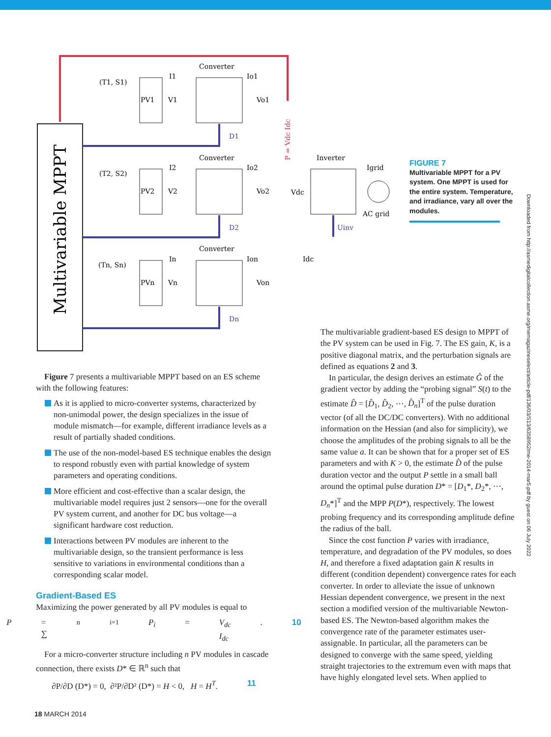Multivariable MPPT
Converter
Converter
Converter
Inverter
(T1, S1)
(T2, S2)
(Tn, Sn)
PV1
PV2
PVn
V1
V2
Vn
I1
I2
In
Io1
Io2
Ion
Vo1
Vo2
Von
D1
D2
Dn
P = Vdc Idc
Vdc
Igrid
AC grid
Uinv
Idc
FIGURE 7
Multivariable MPPT for a PV system. One MPPT is used for the entire system. Temperature, and irradiance, vary all over the modules.
Downloaded from http://asmedigitalcollection.asme.org/memagazineselect/article-pdf/136/03/S13/6358952/me-2014-mar5.pdf by guest on 06 July 2022
Figure 7 presents a multivariable MPPT based on an ES scheme with the following features:
As it is applied to micro-converter systems, characterized by non-unimodal power, the design specializes in the issue of module mismatch—for example, different irradiance levels as a result of partially shaded conditions.
The use of the non-model-based ES technique enables the design to respond robustly even with partial knowledge of system parameters and operating conditions.
More efficient and cost-effective than a scalar design, the multivariable model requires just 2 sensors—one for the overall PV system current, and another for DC bus voltage—a significant hardware cost reduction.
Interactions between PV modules are inherent to the multivariable design, so the transient performance is less sensitive to variations in environmental conditions than a corresponding scalar model.
Gradient-Based ES
Maximizing the power generated by all PV modules is equal to
P = ∑<sup>n</sup><sub>i=1</sub> P<sub>i</sub> = V<sub>dc</sub> I<sub>dc</sub> . 10
For a micro-converter structure including n PV modules in cascade connection, there exists D* ∈ ℝ<sup>n</sup> such that
∂P/∂D (D*) = 0, ∂²P/∂D² (D*) = H < 0, H = H<sup>T</sup>. 11
The multivariable gradient-based ES design to MPPT of the PV system can be used in Fig. 7. The ES gain, K, is a positive diagonal matrix, and the perturbation signals are defined as equations 2 and 3.
In particular, the design derives an estimate Ĝ of the gradient vector by adding the “probing signal” S(t) to the estimate D̂ = [D̂<sub>1</sub>, D̂<sub>2</sub>, ⋯, D̂<sub>n</sub>]<sup>T</sup> of the pulse duration vector (of all the DC/DC converters). With no additional information on the Hessian (and also for simplicity), we choose the amplitudes of the probing signals to all be the same value a. It can be shown that for a proper set of ES parameters and with K > 0, the estimate D̂ of the pulse duration vector and the output P settle in a small ball around the optimal pulse duration D* = [D<sub>1</sub>*, D<sub>2</sub>*, ⋯, D<sub>n</sub>*]<sup>T</sup> and the MPP P(D*), respectively. The lowest probing frequency and its corresponding amplitude define the radius of the ball.
Since the cost function P varies with irradiance, temperature, and degradation of the PV modules, so does H, and therefore a fixed adaptation gain K results in different (condition dependent) convergence rates for each converter. In order to alleviate the issue of unknown Hessian dependent convergence, we present in the next section a modified version of the multivariable Newton-based ES. The Newton-based algorithm makes the convergence rate of the parameter estimates user-assignable. In particular, all the parameters can be designed to converge with the same speed, yielding straight trajectories to the extremum even with maps that have highly elongated level sets. When applied to
18 MARCH 2014